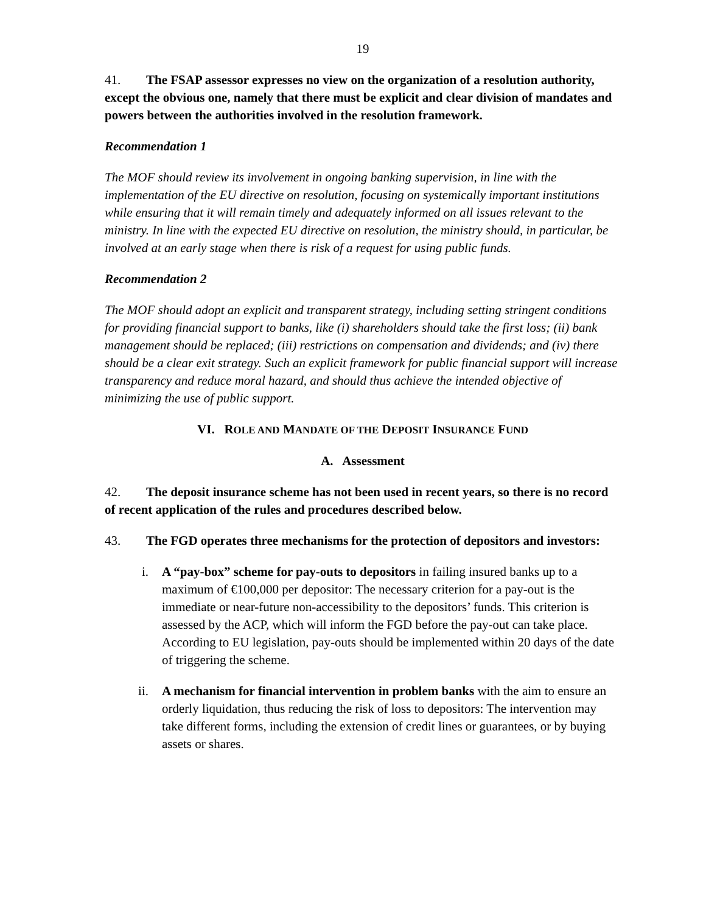19
41. The FSAP assessor expresses no view on the organization of a resolution authority, except the obvious one, namely that there must be explicit and clear division of mandates and powers between the authorities involved in the resolution framework.
Recommendation 1
The MOF should review its involvement in ongoing banking supervision, in line with the implementation of the EU directive on resolution, focusing on systemically important institutions while ensuring that it will remain timely and adequately informed on all issues relevant to the ministry. In line with the expected EU directive on resolution, the ministry should, in particular, be involved at an early stage when there is risk of a request for using public funds.
Recommendation 2
The MOF should adopt an explicit and transparent strategy, including setting stringent conditions for providing financial support to banks, like (i) shareholders should take the first loss; (ii) bank management should be replaced; (iii) restrictions on compensation and dividends; and (iv) there should be a clear exit strategy. Such an explicit framework for public financial support will increase transparency and reduce moral hazard, and should thus achieve the intended objective of minimizing the use of public support.
VI. ROLE AND MANDATE OF THE DEPOSIT INSURANCE FUND
A. Assessment
42. The deposit insurance scheme has not been used in recent years, so there is no record of recent application of the rules and procedures described below.
43. The FGD operates three mechanisms for the protection of depositors and investors:
i. A “pay-box” scheme for pay-outs to depositors in failing insured banks up to a maximum of €100,000 per depositor: The necessary criterion for a pay-out is the immediate or near-future non-accessibility to the depositors’ funds. This criterion is assessed by the ACP, which will inform the FGD before the pay-out can take place. According to EU legislation, pay-outs should be implemented within 20 days of the date of triggering the scheme.
ii. A mechanism for financial intervention in problem banks with the aim to ensure an orderly liquidation, thus reducing the risk of loss to depositors: The intervention may take different forms, including the extension of credit lines or guarantees, or by buying assets or shares.